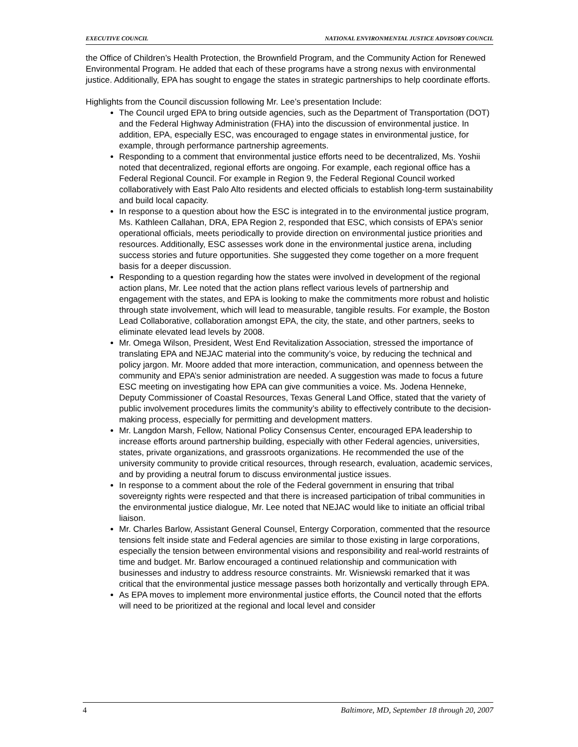EXECUTIVE COUNCIL NATIONAL ENVIRONMENTAL JUSTICE ADVISORY COUNCIL
the Office of Children’s Health Protection, the Brownfield Program, and the Community Action for Renewed Environmental Program. He added that each of these programs have a strong nexus with environmental justice. Additionally, EPA has sought to engage the states in strategic partnerships to help coordinate efforts.
Highlights from the Council discussion following Mr. Lee’s presentation Include:
The Council urged EPA to bring outside agencies, such as the Department of Transportation (DOT) and the Federal Highway Administration (FHA) into the discussion of environmental justice. In addition, EPA, especially ESC, was encouraged to engage states in environmental justice, for example, through performance partnership agreements.
Responding to a comment that environmental justice efforts need to be decentralized, Ms. Yoshii noted that decentralized, regional efforts are ongoing. For example, each regional office has a Federal Regional Council. For example in Region 9, the Federal Regional Council worked collaboratively with East Palo Alto residents and elected officials to establish long-term sustainability and build local capacity.
In response to a question about how the ESC is integrated in to the environmental justice program, Ms. Kathleen Callahan, DRA, EPA Region 2, responded that ESC, which consists of EPA’s senior operational officials, meets periodically to provide direction on environmental justice priorities and resources. Additionally, ESC assesses work done in the environmental justice arena, including success stories and future opportunities. She suggested they come together on a more frequent basis for a deeper discussion.
Responding to a question regarding how the states were involved in development of the regional action plans, Mr. Lee noted that the action plans reflect various levels of partnership and engagement with the states, and EPA is looking to make the commitments more robust and holistic through state involvement, which will lead to measurable, tangible results. For example, the Boston Lead Collaborative, collaboration amongst EPA, the city, the state, and other partners, seeks to eliminate elevated lead levels by 2008.
Mr. Omega Wilson, President, West End Revitalization Association, stressed the importance of translating EPA and NEJAC material into the community’s voice, by reducing the technical and policy jargon. Mr. Moore added that more interaction, communication, and openness between the community and EPA’s senior administration are needed. A suggestion was made to focus a future ESC meeting on investigating how EPA can give communities a voice. Ms. Jodena Henneke, Deputy Commissioner of Coastal Resources, Texas General Land Office, stated that the variety of public involvement procedures limits the community’s ability to effectively contribute to the decision-making process, especially for permitting and development matters.
Mr. Langdon Marsh, Fellow, National Policy Consensus Center, encouraged EPA leadership to increase efforts around partnership building, especially with other Federal agencies, universities, states, private organizations, and grassroots organizations. He recommended the use of the university community to provide critical resources, through research, evaluation, academic services, and by providing a neutral forum to discuss environmental justice issues.
In response to a comment about the role of the Federal government in ensuring that tribal sovereignty rights were respected and that there is increased participation of tribal communities in the environmental justice dialogue, Mr. Lee noted that NEJAC would like to initiate an official tribal liaison.
Mr. Charles Barlow, Assistant General Counsel, Entergy Corporation, commented that the resource tensions felt inside state and Federal agencies are similar to those existing in large corporations, especially the tension between environmental visions and responsibility and real-world restraints of time and budget. Mr. Barlow encouraged a continued relationship and communication with businesses and industry to address resource constraints. Mr. Wisniewski remarked that it was critical that the environmental justice message passes both horizontally and vertically through EPA.
As EPA moves to implement more environmental justice efforts, the Council noted that the efforts will need to be prioritized at the regional and local level and consider
4 Baltimore, MD, September 18 through 20, 2007